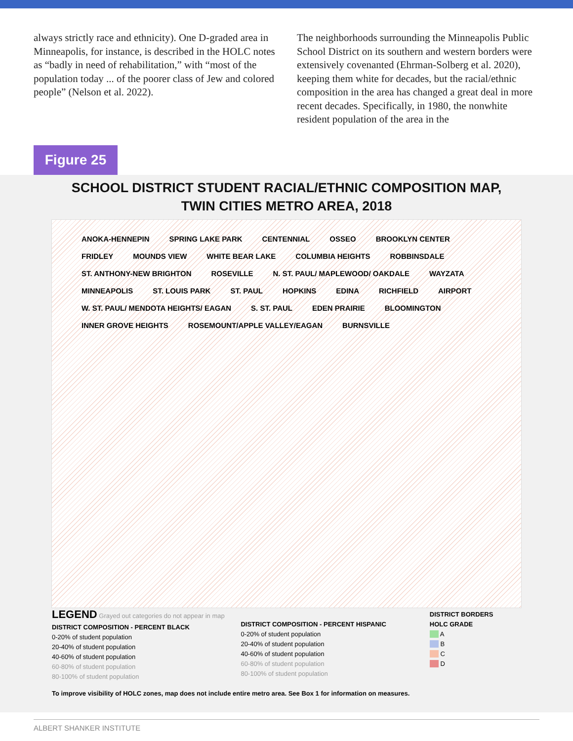always strictly race and ethnicity). One D-graded area in Minneapolis, for instance, is described in the HOLC notes as “badly in need of rehabilitation,” with “most of the population today ... of the poorer class of Jew and colored people” (Nelson et al. 2022).
The neighborhoods surrounding the Minneapolis Public School District on its southern and western borders were extensively covenanted (Ehrman-Solberg et al. 2020), keeping them white for decades, but the racial/ethnic composition in the area has changed a great deal in more recent decades. Specifically, in 1980, the nonwhite resident population of the area in the
Figure 25
SCHOOL DISTRICT STUDENT RACIAL/ETHNIC COMPOSITION MAP,
TWIN CITIES METRO AREA, 2018
ANOKA-HENNEPIN SPRING LAKE PARK CENTENNIAL OSSEO BROOKLYN CENTER FRIDLEY MOUNDS VIEW WHITE BEAR LAKE COLUMBIA HEIGHTS ROBBINSDALE ST. ANTHONY-NEW BRIGHTON ROSEVILLE N. ST. PAUL/ MAPLEWOOD/ OAKDALE WAYZATA MINNEAPOLIS ST. LOUIS PARK ST. PAUL HOPKINS EDINA RICHFIELD AIRPORT W. ST. PAUL/ MENDOTA HEIGHTS/ EAGAN S. ST. PAUL EDEN PRAIRIE BLOOMINGTON INNER GROVE HEIGHTS ROSEMOUNT/APPLE VALLEY/EAGAN BURNSVILLE
LEGEND Grayed out categories do not appear in map
DISTRICT COMPOSITION - PERCENT BLACK
0-20% of student population
20-40% of student population
40-60% of student population
60-80% of student population
80-100% of student population
DISTRICT COMPOSITION - PERCENT HISPANIC
0-20% of student population
20-40% of student population
40-60% of student population
60-80% of student population
80-100% of student population
DISTRICT BORDERS
HOLC GRADE
A
B
C
D
To improve visibility of HOLC zones, map does not include entire metro area. See Box 1 for information on measures.
ALBERT SHANKER INSTITUTE